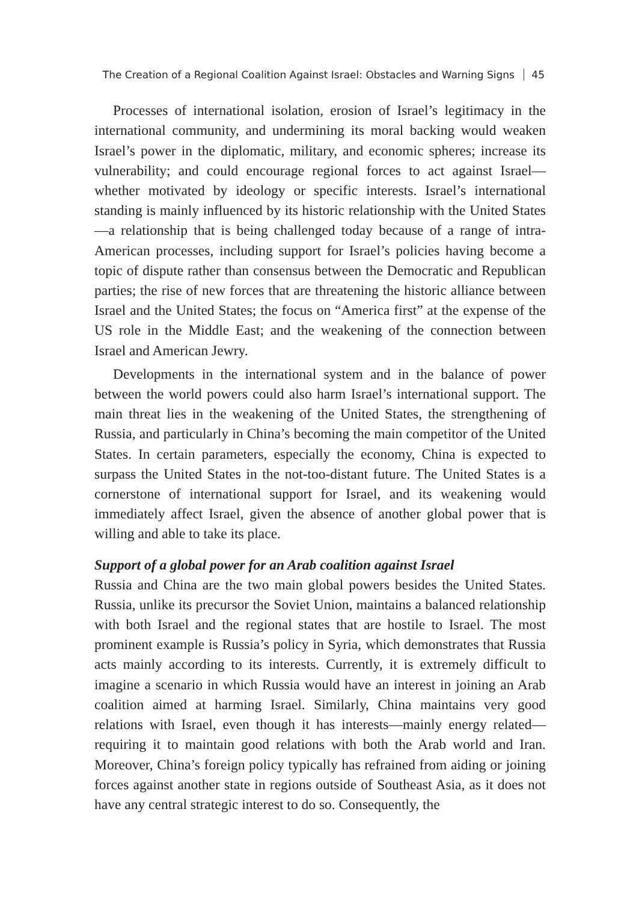The Creation of a Regional Coalition Against Israel: Obstacles and Warning Signs 45
Processes of international isolation, erosion of Israel’s legitimacy in the international community, and undermining its moral backing would weaken Israel’s power in the diplomatic, military, and economic spheres; increase its vulnerability; and could encourage regional forces to act against Israel—whether motivated by ideology or specific interests. Israel’s international standing is mainly influenced by its historic relationship with the United States—a relationship that is being challenged today because of a range of intra-American processes, including support for Israel’s policies having become a topic of dispute rather than consensus between the Democratic and Republican parties; the rise of new forces that are threatening the historic alliance between Israel and the United States; the focus on “America first” at the expense of the US role in the Middle East; and the weakening of the connection between Israel and American Jewry.
Developments in the international system and in the balance of power between the world powers could also harm Israel’s international support. The main threat lies in the weakening of the United States, the strengthening of Russia, and particularly in China’s becoming the main competitor of the United States. In certain parameters, especially the economy, China is expected to surpass the United States in the not-too-distant future. The United States is a cornerstone of international support for Israel, and its weakening would immediately affect Israel, given the absence of another global power that is willing and able to take its place.
Support of a global power for an Arab coalition against Israel
Russia and China are the two main global powers besides the United States. Russia, unlike its precursor the Soviet Union, maintains a balanced relationship with both Israel and the regional states that are hostile to Israel. The most prominent example is Russia’s policy in Syria, which demonstrates that Russia acts mainly according to its interests. Currently, it is extremely difficult to imagine a scenario in which Russia would have an interest in joining an Arab coalition aimed at harming Israel. Similarly, China maintains very good relations with Israel, even though it has interests—mainly energy related—requiring it to maintain good relations with both the Arab world and Iran. Moreover, China’s foreign policy typically has refrained from aiding or joining forces against another state in regions outside of Southeast Asia, as it does not have any central strategic interest to do so. Consequently, the